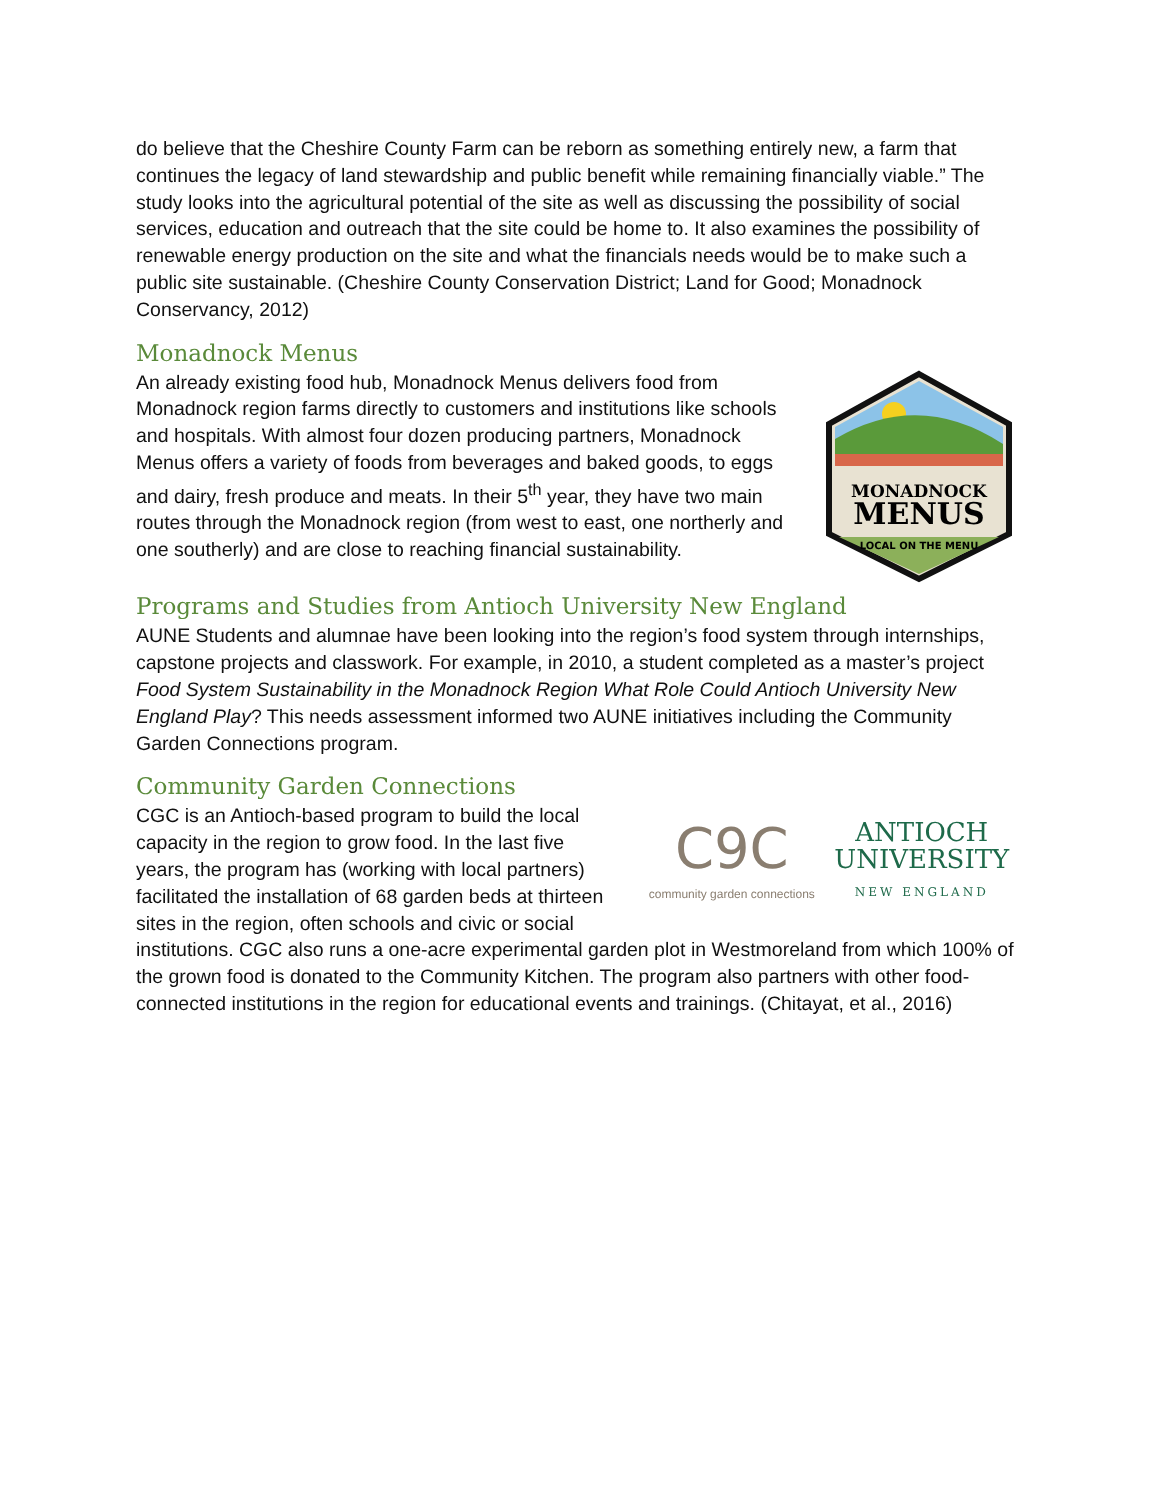do believe that the Cheshire County Farm can be reborn as something entirely new, a farm that continues the legacy of land stewardship and public benefit while remaining financially viable.” The study looks into the agricultural potential of the site as well as discussing the possibility of social services, education and outreach that the site could be home to. It also examines the possibility of renewable energy production on the site and what the financials needs would be to make such a public site sustainable. (Cheshire County Conservation District; Land for Good; Monadnock Conservancy, 2012)
Monadnock Menus
MONADNOCK
MENUS
LOCAL ON THE MENU
An already existing food hub, Monadnock Menus delivers food from Monadnock region farms directly to customers and institutions like schools and hospitals. With almost four dozen producing partners, Monadnock Menus offers a variety of foods from beverages and baked goods, to eggs and dairy, fresh produce and meats. In their 5<sup>th</sup> year, they have two main routes through the Monadnock region (from west to east, one northerly and one southerly) and are close to reaching financial sustainability.
Programs and Studies from Antioch University New England
AUNE Students and alumnae have been looking into the region’s food system through internships, capstone projects and classwork. For example, in 2010, a student completed as a master’s project Food System Sustainability in the Monadnock Region What Role Could Antioch University New England Play? This needs assessment informed two AUNE initiatives including the Community Garden Connections program.
Community Garden Connections
C9C
community garden connections
ANTIOCH
UNIVERSITY
NEW ENGLAND
CGC is an Antioch-based program to build the local capacity in the region to grow food. In the last five years, the program has (working with local partners) facilitated the installation of 68 garden beds at thirteen sites in the region, often schools and civic or social institutions. CGC also runs a one-acre experimental garden plot in Westmoreland from which 100% of the grown food is donated to the Community Kitchen. The program also partners with other food-connected institutions in the region for educational events and trainings. (Chitayat, et al., 2016)